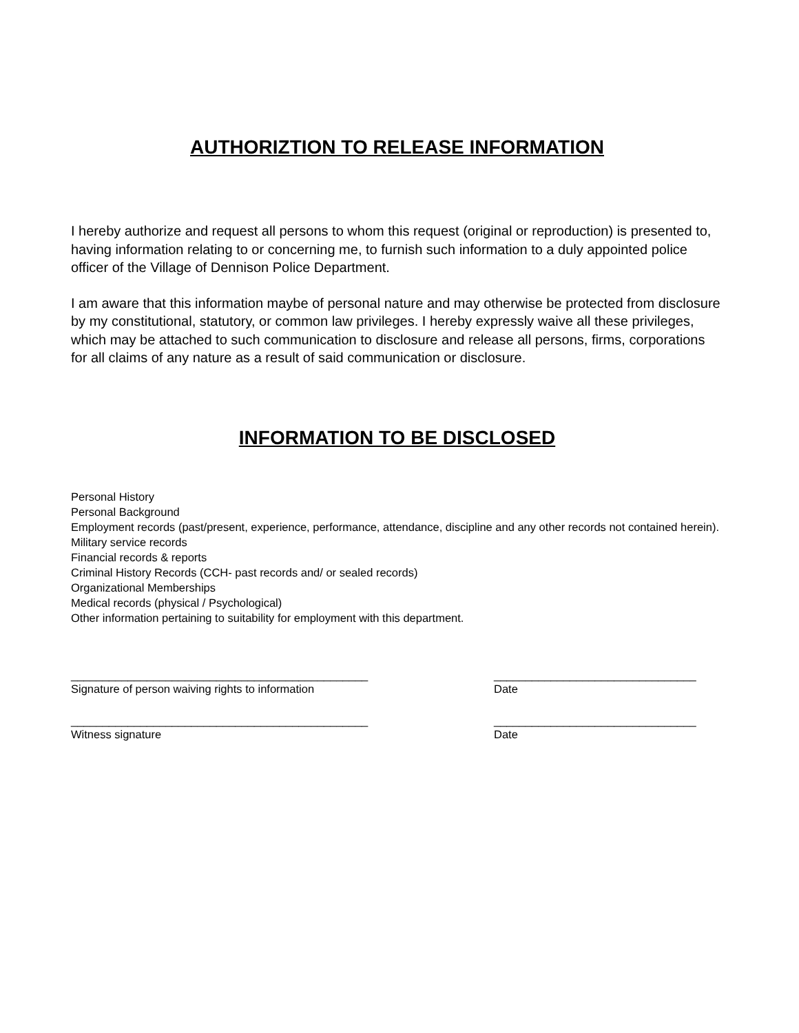AUTHORIZTION TO RELEASE INFORMATION
I hereby authorize and request all persons to whom this request (original or reproduction) is presented to, having information relating to or concerning me, to furnish such information to a duly appointed police officer of the Village of Dennison Police Department.
I am aware that this information maybe of personal nature and may otherwise be protected from disclosure by my constitutional, statutory, or common law privileges. I hereby expressly waive all these privileges, which may be attached to such communication to disclosure and release all persons, firms, corporations for all claims of any nature as a result of said communication or disclosure.
INFORMATION TO BE DISCLOSED
Personal History
Personal Background
Employment records (past/present, experience, performance, attendance, discipline and any other records not contained herein).
Military service records
Financial records & reports
Criminal History Records (CCH- past records and/ or sealed records)
Organizational Memberships
Medical records (physical / Psychological)
Other information pertaining to suitability for employment with this department.
_______________________________________________
Signature of person waiving rights to information
________________________________
Date
_______________________________________________
Witness signature
________________________________
Date